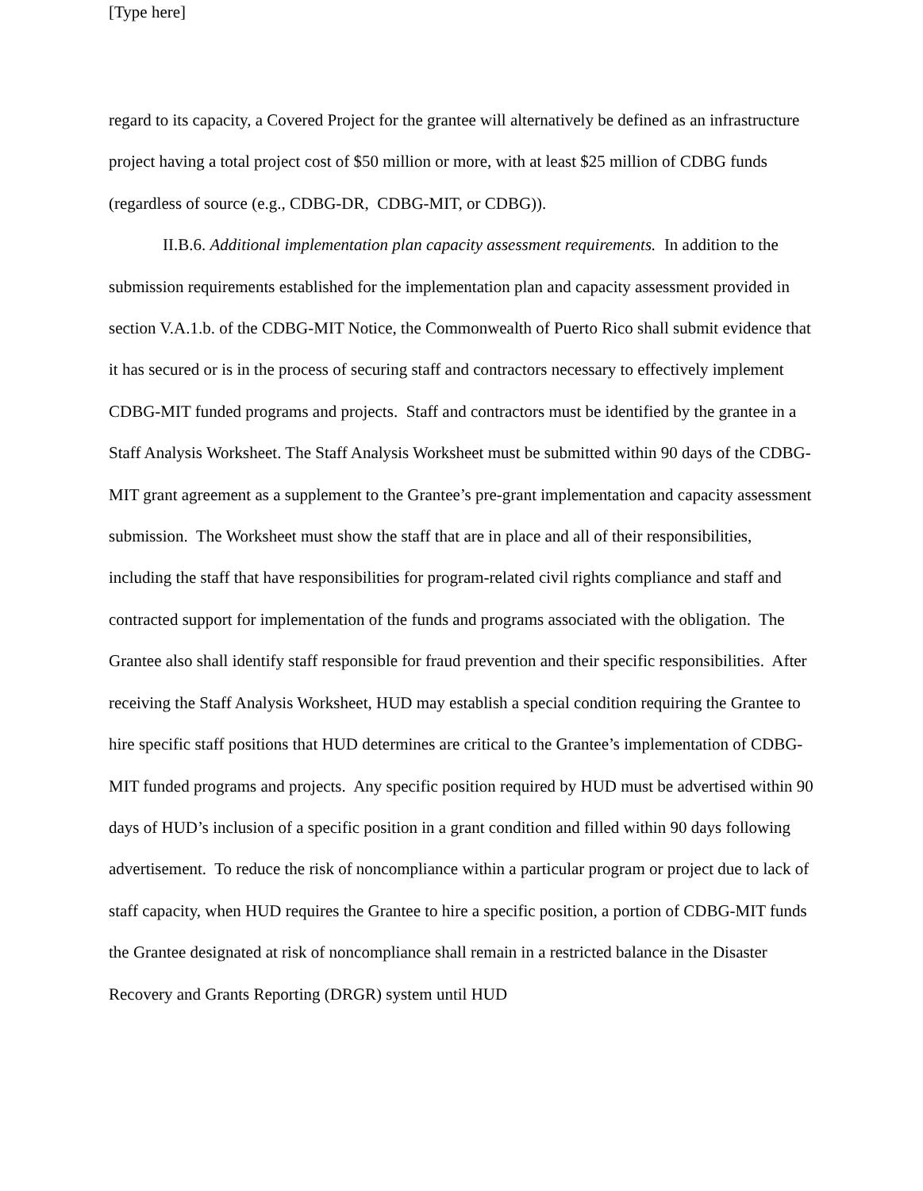[Type here]
regard to its capacity, a Covered Project for the grantee will alternatively be defined as an infrastructure project having a total project cost of $50 million or more, with at least $25 million of CDBG funds (regardless of source (e.g., CDBG-DR, CDBG-MIT, or CDBG)).
II.B.6. Additional implementation plan capacity assessment requirements. In addition to the submission requirements established for the implementation plan and capacity assessment provided in section V.A.1.b. of the CDBG-MIT Notice, the Commonwealth of Puerto Rico shall submit evidence that it has secured or is in the process of securing staff and contractors necessary to effectively implement CDBG-MIT funded programs and projects. Staff and contractors must be identified by the grantee in a Staff Analysis Worksheet. The Staff Analysis Worksheet must be submitted within 90 days of the CDBG-MIT grant agreement as a supplement to the Grantee’s pre-grant implementation and capacity assessment submission. The Worksheet must show the staff that are in place and all of their responsibilities, including the staff that have responsibilities for program-related civil rights compliance and staff and contracted support for implementation of the funds and programs associated with the obligation. The Grantee also shall identify staff responsible for fraud prevention and their specific responsibilities. After receiving the Staff Analysis Worksheet, HUD may establish a special condition requiring the Grantee to hire specific staff positions that HUD determines are critical to the Grantee’s implementation of CDBG-MIT funded programs and projects. Any specific position required by HUD must be advertised within 90 days of HUD’s inclusion of a specific position in a grant condition and filled within 90 days following advertisement. To reduce the risk of noncompliance within a particular program or project due to lack of staff capacity, when HUD requires the Grantee to hire a specific position, a portion of CDBG-MIT funds the Grantee designated at risk of noncompliance shall remain in a restricted balance in the Disaster Recovery and Grants Reporting (DRGR) system until HUD